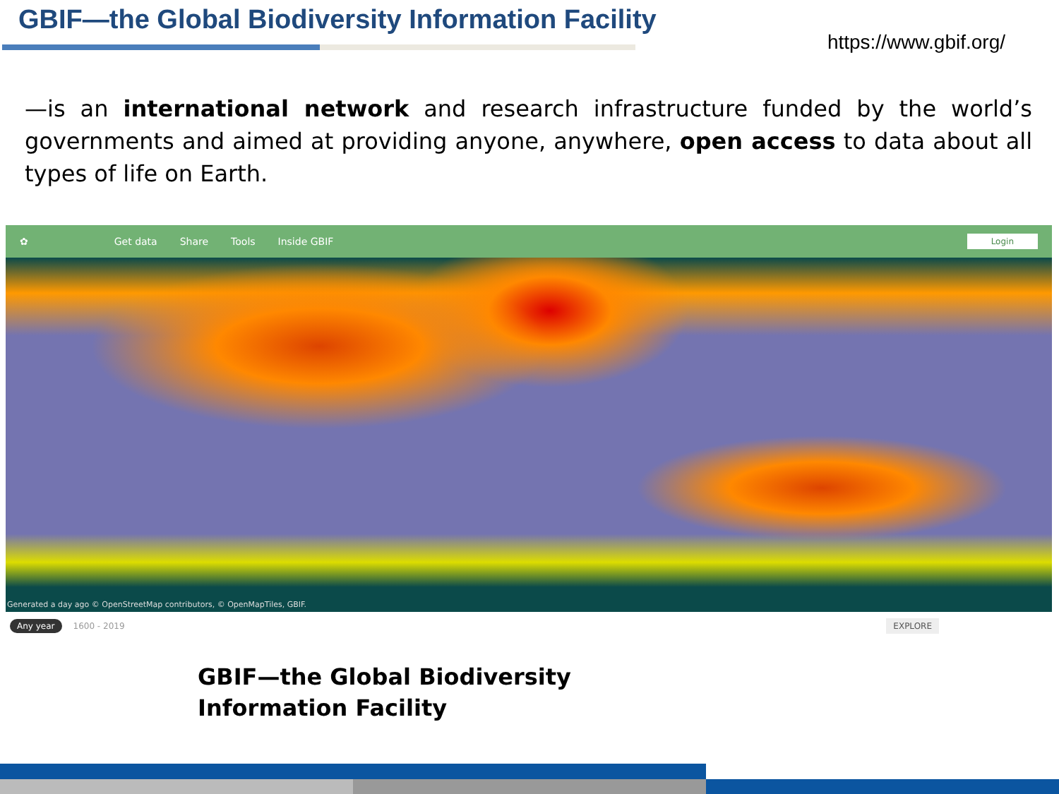GBIF—the Global Biodiversity Information Facility
https://www.gbif.org/
—is an international network and research infrastructure funded by the world’s governments and aimed at providing anyone, anywhere, open access to data about all types of life on Earth.
✿ Get data Share Tools Inside GBIF
Login
Generated a day ago © OpenStreetMap contributors, © OpenMapTiles, GBIF.
Any year 1600 - 2019 EXPLORE
GBIF—the Global Biodiversity Information Facility